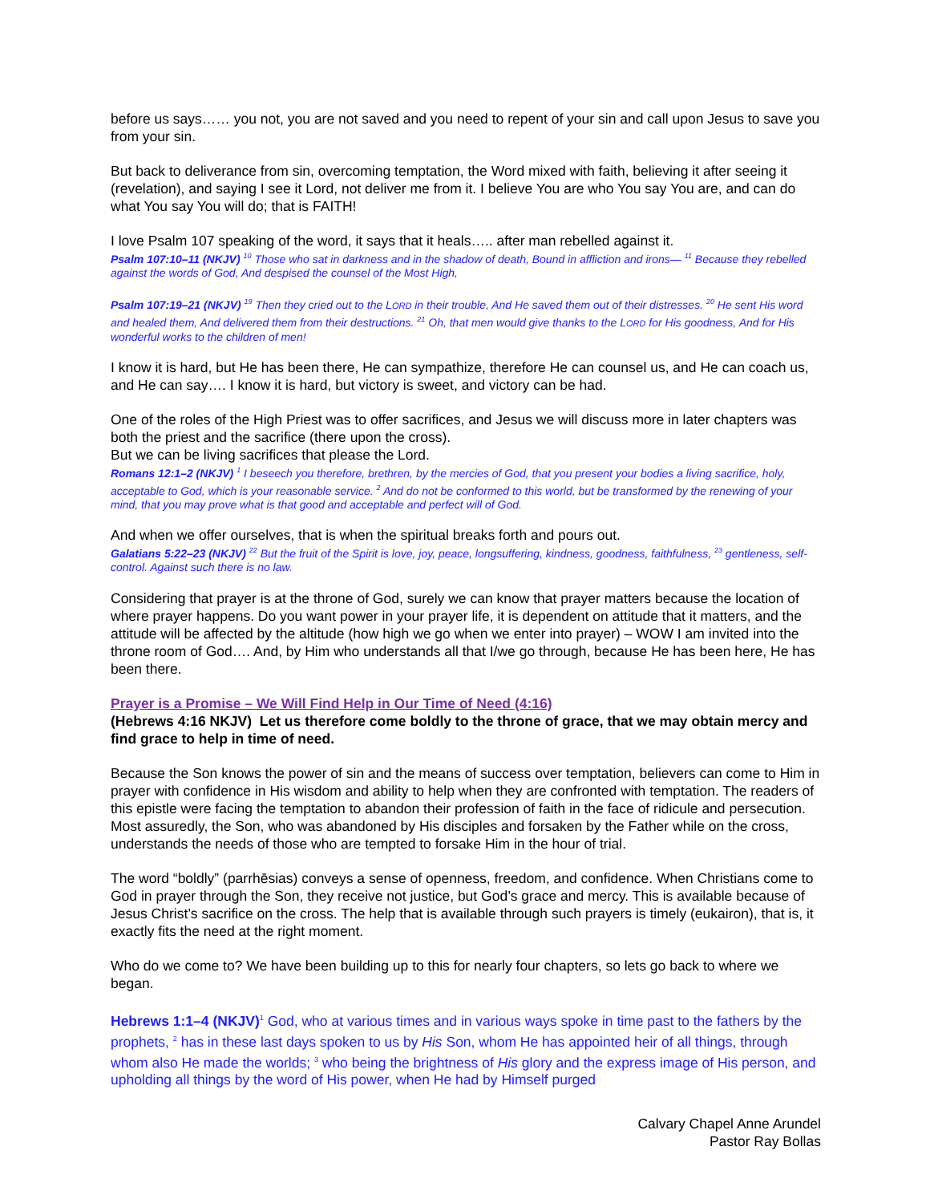before us says…… you not, you are not saved and you need to repent of your sin and call upon Jesus to save you from your sin.
But back to deliverance from sin, overcoming temptation, the Word mixed with faith, believing it after seeing it (revelation), and saying I see it Lord, not deliver me from it. I believe You are who You say You are, and can do what You say You will do; that is FAITH!
I love Psalm 107 speaking of the word, it says that it heals….. after man rebelled against it.
Psalm 107:10–11 (NKJV) <sup>10</sup> Those who sat in darkness and in the shadow of death, Bound in affliction and irons— <sup>11</sup> Because they rebelled against the words of God, And despised the counsel of the Most High,
Psalm 107:19–21 (NKJV) <sup>19</sup> Then they cried out to the LORD in their trouble, And He saved them out of their distresses. <sup>20</sup> He sent His word and healed them, And delivered them from their destructions. <sup>21</sup> Oh, that men would give thanks to the LORD for His goodness, And for His wonderful works to the children of men!
I know it is hard, but He has been there, He can sympathize, therefore He can counsel us, and He can coach us, and He can say…. I know it is hard, but victory is sweet, and victory can be had.
One of the roles of the High Priest was to offer sacrifices, and Jesus we will discuss more in later chapters was both the priest and the sacrifice (there upon the cross).
But we can be living sacrifices that please the Lord.
Romans 12:1–2 (NKJV) <sup>1</sup> I beseech you therefore, brethren, by the mercies of God, that you present your bodies a living sacrifice, holy, acceptable to God, which is your reasonable service. <sup>2</sup> And do not be conformed to this world, but be transformed by the renewing of your mind, that you may prove what is that good and acceptable and perfect will of God.
And when we offer ourselves, that is when the spiritual breaks forth and pours out.
Galatians 5:22–23 (NKJV) <sup>22</sup> But the fruit of the Spirit is love, joy, peace, longsuffering, kindness, goodness, faithfulness, <sup>23</sup> gentleness, self-control. Against such there is no law.
Considering that prayer is at the throne of God, surely we can know that prayer matters because the location of where prayer happens. Do you want power in your prayer life, it is dependent on attitude that it matters, and the attitude will be affected by the altitude (how high we go when we enter into prayer) – WOW I am invited into the throne room of God…. And, by Him who understands all that I/we go through, because He has been here, He has been there.
Prayer is a Promise – We Will Find Help in Our Time of Need (4:16)
(Hebrews 4:16 NKJV) Let us therefore come boldly to the throne of grace, that we may obtain mercy and find grace to help in time of need.
Because the Son knows the power of sin and the means of success over temptation, believers can come to Him in prayer with confidence in His wisdom and ability to help when they are confronted with temptation. The readers of this epistle were facing the temptation to abandon their profession of faith in the face of ridicule and persecution. Most assuredly, the Son, who was abandoned by His disciples and forsaken by the Father while on the cross, understands the needs of those who are tempted to forsake Him in the hour of trial.
The word “boldly” (parrhēsias) conveys a sense of openness, freedom, and confidence. When Christians come to God in prayer through the Son, they receive not justice, but God’s grace and mercy. This is available because of Jesus Christ’s sacrifice on the cross. The help that is available through such prayers is timely (eukairon), that is, it exactly fits the need at the right moment.
Who do we come to? We have been building up to this for nearly four chapters, so lets go back to where we began.
Hebrews 1:1–4 (NKJV)<sup>1</sup> God, who at various times and in various ways spoke in time past to the fathers by the prophets, <sup>2</sup> has in these last days spoken to us by His Son, whom He has appointed heir of all things, through whom also He made the worlds; <sup>3</sup> who being the brightness of His glory and the express image of His person, and upholding all things by the word of His power, when He had by Himself purged
Calvary Chapel Anne Arundel
Pastor Ray Bollas